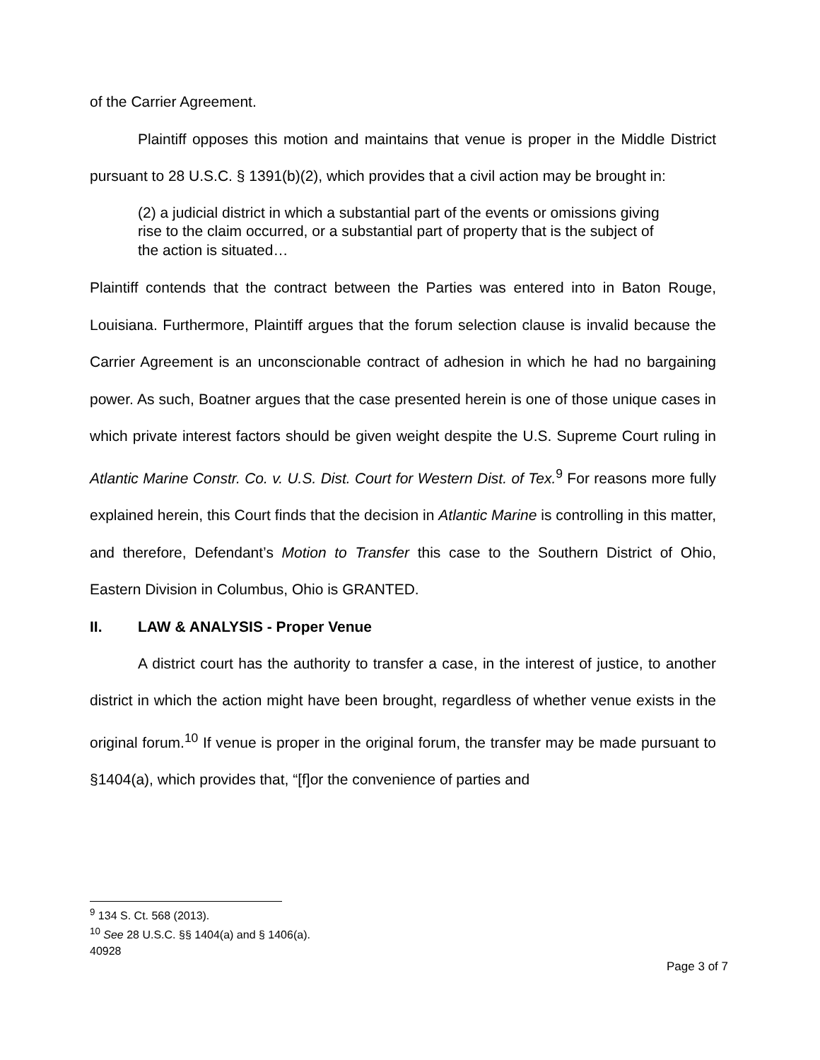of the Carrier Agreement.
Plaintiff opposes this motion and maintains that venue is proper in the Middle District pursuant to 28 U.S.C. § 1391(b)(2), which provides that a civil action may be brought in:
(2) a judicial district in which a substantial part of the events or omissions giving rise to the claim occurred, or a substantial part of property that is the subject of the action is situated…
Plaintiff contends that the contract between the Parties was entered into in Baton Rouge, Louisiana. Furthermore, Plaintiff argues that the forum selection clause is invalid because the Carrier Agreement is an unconscionable contract of adhesion in which he had no bargaining power. As such, Boatner argues that the case presented herein is one of those unique cases in which private interest factors should be given weight despite the U.S. Supreme Court ruling in Atlantic Marine Constr. Co. v. U.S. Dist. Court for Western Dist. of Tex.<sup>9</sup> For reasons more fully explained herein, this Court finds that the decision in Atlantic Marine is controlling in this matter, and therefore, Defendant’s Motion to Transfer this case to the Southern District of Ohio, Eastern Division in Columbus, Ohio is GRANTED.
II. LAW & ANALYSIS - Proper Venue
A district court has the authority to transfer a case, in the interest of justice, to another district in which the action might have been brought, regardless of whether venue exists in the original forum.<sup>10</sup> If venue is proper in the original forum, the transfer may be made pursuant to §1404(a), which provides that, “[f]or the convenience of parties and
<sup>9</sup> 134 S. Ct. 568 (2013).
<sup>10</sup> See 28 U.S.C. §§ 1404(a) and § 1406(a).
40928
Page 3 of 7